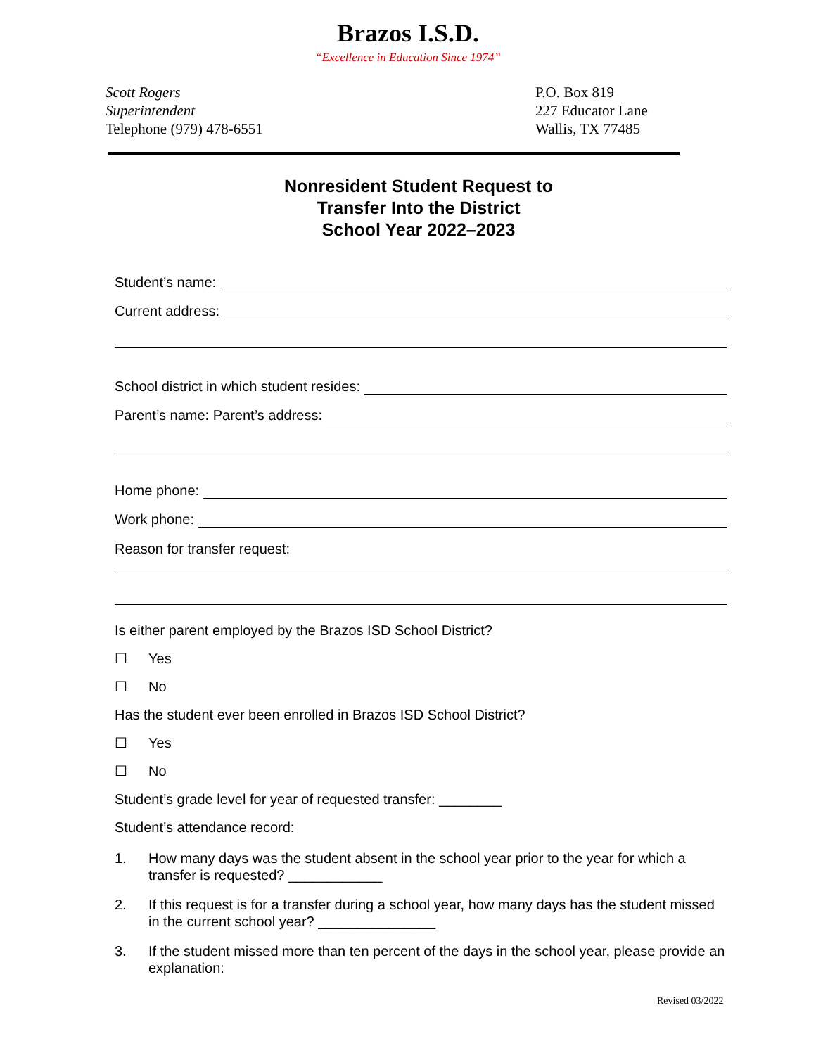Brazos I.S.D.
“Excellence in Education Since 1974”
Scott Rogers
Superintendent
Telephone (979) 478-6551
P.O. Box 819
227 Educator Lane
Wallis, TX 77485
Nonresident Student Request to
Transfer Into the District
School Year 2022–2023
Student’s name:
Current address:
School district in which student resides:
Parent’s name: Parent’s address:
Home phone:
Work phone:
Reason for transfer request:
Is either parent employed by the Brazos ISD School District?
☐ Yes
☐ No
Has the student ever been enrolled in Brazos ISD School District?
☐ Yes
☐ No
Student’s grade level for year of requested transfer: ________
Student’s attendance record:
1. How many days was the student absent in the school year prior to the year for which a transfer is requested? ____________
2. If this request is for a transfer during a school year, how many days has the student missed in the current school year? _______________
3. If the student missed more than ten percent of the days in the school year, please provide an explanation:
Revised 03/2022